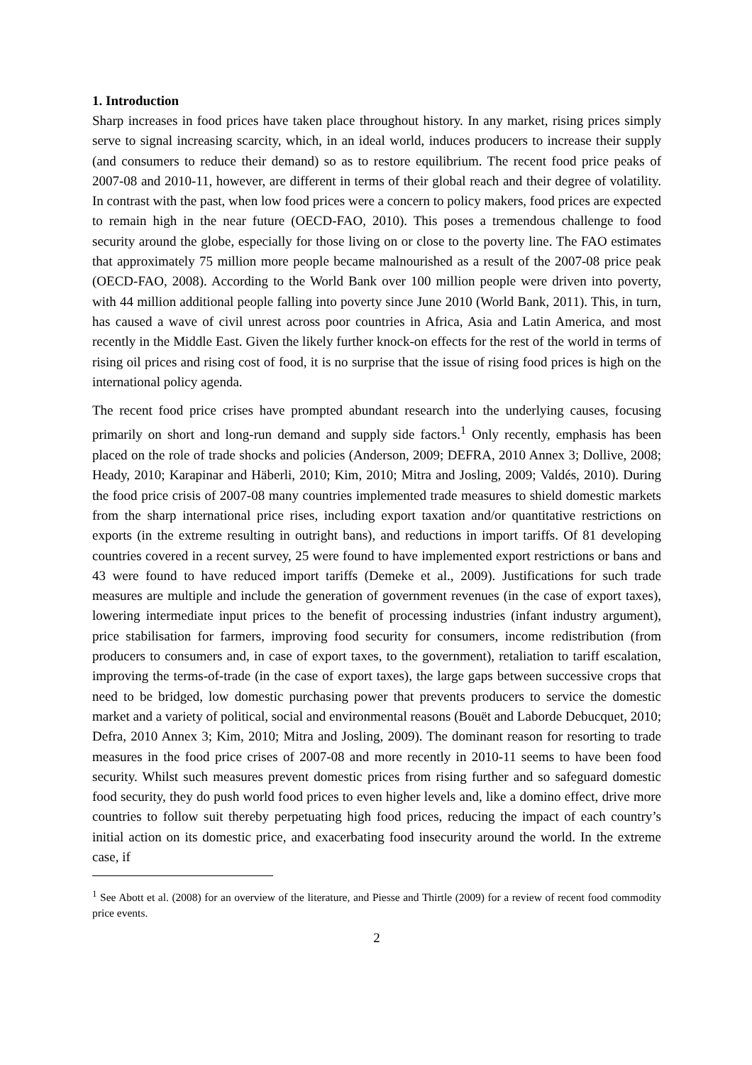1. Introduction
Sharp increases in food prices have taken place throughout history. In any market, rising prices simply serve to signal increasing scarcity, which, in an ideal world, induces producers to increase their supply (and consumers to reduce their demand) so as to restore equilibrium. The recent food price peaks of 2007-08 and 2010-11, however, are different in terms of their global reach and their degree of volatility. In contrast with the past, when low food prices were a concern to policy makers, food prices are expected to remain high in the near future (OECD-FAO, 2010). This poses a tremendous challenge to food security around the globe, especially for those living on or close to the poverty line. The FAO estimates that approximately 75 million more people became malnourished as a result of the 2007-08 price peak (OECD-FAO, 2008). According to the World Bank over 100 million people were driven into poverty, with 44 million additional people falling into poverty since June 2010 (World Bank, 2011). This, in turn, has caused a wave of civil unrest across poor countries in Africa, Asia and Latin America, and most recently in the Middle East. Given the likely further knock-on effects for the rest of the world in terms of rising oil prices and rising cost of food, it is no surprise that the issue of rising food prices is high on the international policy agenda.
The recent food price crises have prompted abundant research into the underlying causes, focusing primarily on short and long-run demand and supply side factors.<sup>1</sup> Only recently, emphasis has been placed on the role of trade shocks and policies (Anderson, 2009; DEFRA, 2010 Annex 3; Dollive, 2008; Heady, 2010; Karapinar and Häberli, 2010; Kim, 2010; Mitra and Josling, 2009; Valdés, 2010). During the food price crisis of 2007-08 many countries implemented trade measures to shield domestic markets from the sharp international price rises, including export taxation and/or quantitative restrictions on exports (in the extreme resulting in outright bans), and reductions in import tariffs. Of 81 developing countries covered in a recent survey, 25 were found to have implemented export restrictions or bans and 43 were found to have reduced import tariffs (Demeke et al., 2009). Justifications for such trade measures are multiple and include the generation of government revenues (in the case of export taxes), lowering intermediate input prices to the benefit of processing industries (infant industry argument), price stabilisation for farmers, improving food security for consumers, income redistribution (from producers to consumers and, in case of export taxes, to the government), retaliation to tariff escalation, improving the terms-of-trade (in the case of export taxes), the large gaps between successive crops that need to be bridged, low domestic purchasing power that prevents producers to service the domestic market and a variety of political, social and environmental reasons (Bouët and Laborde Debucquet, 2010; Defra, 2010 Annex 3; Kim, 2010; Mitra and Josling, 2009). The dominant reason for resorting to trade measures in the food price crises of 2007-08 and more recently in 2010-11 seems to have been food security. Whilst such measures prevent domestic prices from rising further and so safeguard domestic food security, they do push world food prices to even higher levels and, like a domino effect, drive more countries to follow suit thereby perpetuating high food prices, reducing the impact of each country’s initial action on its domestic price, and exacerbating food insecurity around the world. In the extreme case, if
<sup>1</sup> See Abott et al. (2008) for an overview of the literature, and Piesse and Thirtle (2009) for a review of recent food commodity price events.
2